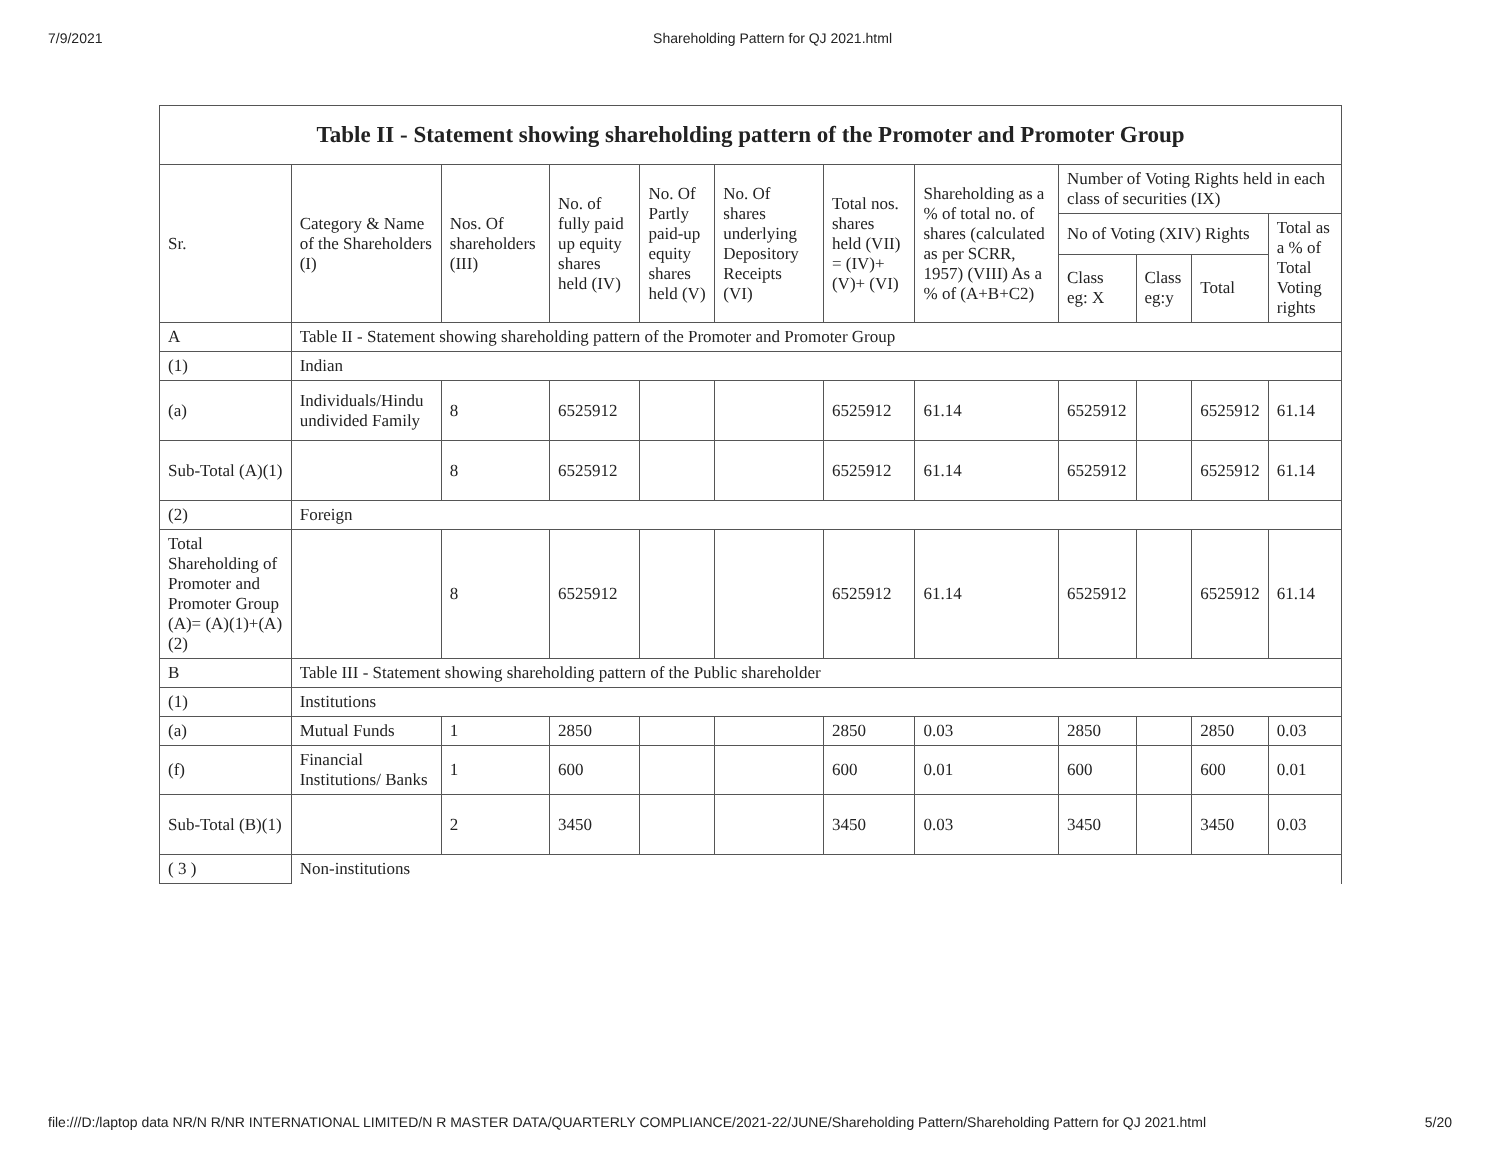7/9/2021 Shareholding Pattern for QJ 2021.html
| Table II - Statement showing shareholding pattern of the Promoter and Promoter Group | | | | | | | | | | | |
| --- | --- | --- | --- | --- | --- | --- | --- | --- | --- | --- | --- |
| Sr. | Category & Name of the Shareholders (I) | Nos. Of shareholders (III) | No. of fully paid up equity shares held (IV) | No. Of Partly paid-up equity shares held (V) | No. Of shares underlying Depository Receipts (VI) | Total nos. shares held (VII) = (IV)+ (V)+ (VI) | Shareholding as a % of total no. of shares (calculated as per SCRR, 1957) (VIII) As a % of (A+B+C2) | Number of Voting Rights held in each class of securities (IX) | | | |
| | | | | | | | | No of Voting (XIV) Rights | | | Total as a % of Total Voting rights |
| | | | | | | | | Class eg: X | Class eg:y | Total | |
| A | Table II - Statement showing shareholding pattern of the Promoter and Promoter Group | | | | | | | | | | |
| (1) | Indian | | | | | | | | | | |
| (a) | Individuals/Hindu undivided Family | 8 | 6525912 | | | 6525912 | 61.14 | 6525912 | | 6525912 | 61.14 |
| Sub-Total (A)(1) | | 8 | 6525912 | | | 6525912 | 61.14 | 6525912 | | 6525912 | 61.14 |
| (2) | Foreign | | | | | | | | | | |
| Total Shareholding of Promoter and Promoter Group (A)= (A)(1)+(A)(2) | | 8 | 6525912 | | | 6525912 | 61.14 | 6525912 | | 6525912 | 61.14 |
| B | Table III - Statement showing shareholding pattern of the Public shareholder | | | | | | | | | | |
| (1) | Institutions | | | | | | | | | | |
| (a) | Mutual Funds | 1 | 2850 | | | 2850 | 0.03 | 2850 | | 2850 | 0.03 |
| (f) | Financial Institutions/ Banks | 1 | 600 | | | 600 | 0.01 | 600 | | 600 | 0.01 |
| Sub-Total (B)(1) | | 2 | 3450 | | | 3450 | 0.03 | 3450 | | 3450 | 0.03 |
| ( 3 ) | Non-institutions | | | | | | | | | | |
file:///D:/laptop data NR/N R/NR INTERNATIONAL LIMITED/N R MASTER DATA/QUARTERLY COMPLIANCE/2021-22/JUNE/Shareholding Pattern/Shareholding Pattern for QJ 2021.html 5/20